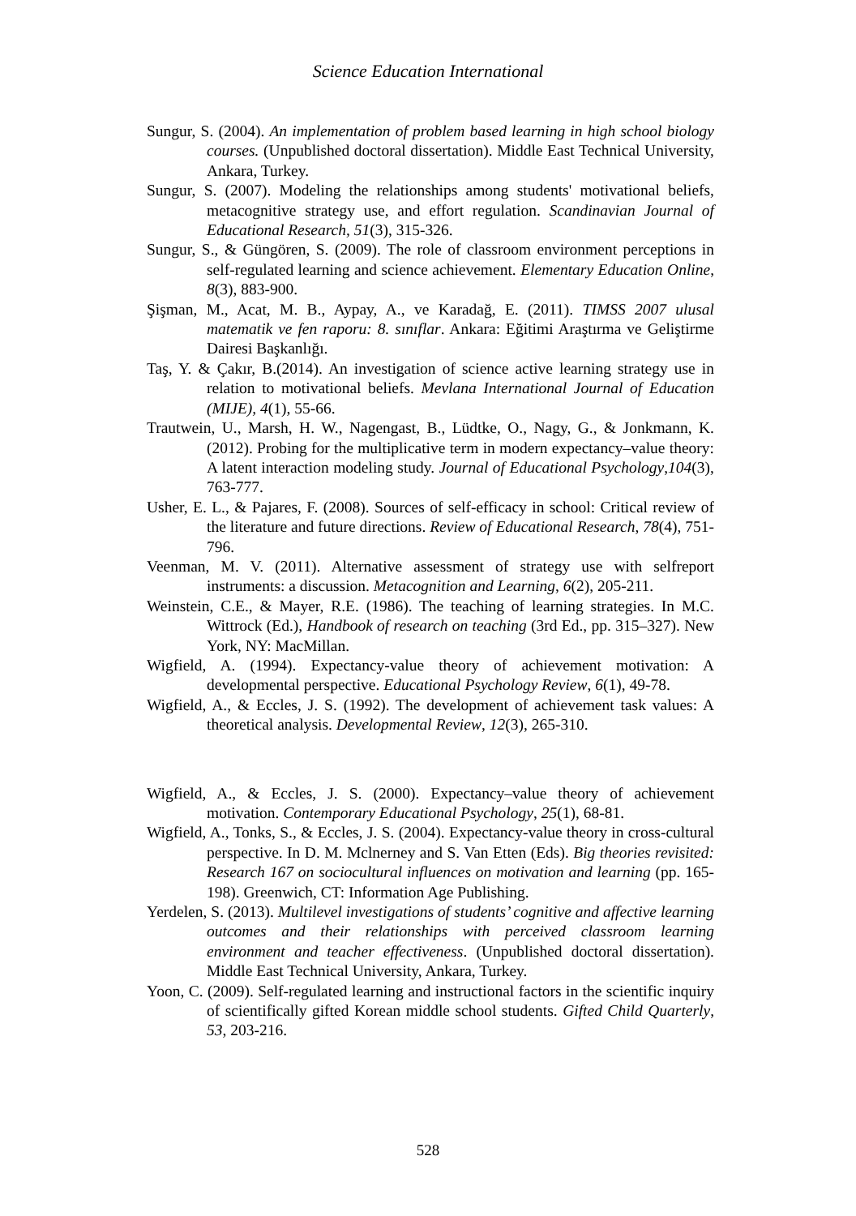Science Education International
Sungur, S. (2004). An implementation of problem based learning in high school biology courses. (Unpublished doctoral dissertation). Middle East Technical University, Ankara, Turkey.
Sungur, S. (2007). Modeling the relationships among students' motivational beliefs, metacognitive strategy use, and effort regulation. Scandinavian Journal of Educational Research, 51(3), 315-326.
Sungur, S., & Güngören, S. (2009). The role of classroom environment perceptions in self-regulated learning and science achievement. Elementary Education Online, 8(3), 883-900.
Şişman, M., Acat, M. B., Aypay, A., ve Karadağ, E. (2011). TIMSS 2007 ulusal matematik ve fen raporu: 8. sınıflar. Ankara: Eğitimi Araştırma ve Geliştirme Dairesi Başkanlığı.
Taş, Y. & Çakır, B.(2014). An investigation of science active learning strategy use in relation to motivational beliefs. Mevlana International Journal of Education (MIJE), 4(1), 55-66.
Trautwein, U., Marsh, H. W., Nagengast, B., Lüdtke, O., Nagy, G., & Jonkmann, K. (2012). Probing for the multiplicative term in modern expectancy–value theory: A latent interaction modeling study. Journal of Educational Psychology,104(3), 763-777.
Usher, E. L., & Pajares, F. (2008). Sources of self-efficacy in school: Critical review of the literature and future directions. Review of Educational Research, 78(4), 751-796.
Veenman, M. V. (2011). Alternative assessment of strategy use with selfreport instruments: a discussion. Metacognition and Learning, 6(2), 205-211.
Weinstein, C.E., & Mayer, R.E. (1986). The teaching of learning strategies. In M.C. Wittrock (Ed.), Handbook of research on teaching (3rd Ed., pp. 315–327). New York, NY: MacMillan.
Wigfield, A. (1994). Expectancy-value theory of achievement motivation: A developmental perspective. Educational Psychology Review, 6(1), 49-78.
Wigfield, A., & Eccles, J. S. (1992). The development of achievement task values: A theoretical analysis. Developmental Review, 12(3), 265-310.
Wigfield, A., & Eccles, J. S. (2000). Expectancy–value theory of achievement motivation. Contemporary Educational Psychology, 25(1), 68-81.
Wigfield, A., Tonks, S., & Eccles, J. S. (2004). Expectancy-value theory in cross-cultural perspective. In D. M. Mclnerney and S. Van Etten (Eds). Big theories revisited: Research 167 on sociocultural influences on motivation and learning (pp. 165-198). Greenwich, CT: Information Age Publishing.
Yerdelen, S. (2013). Multilevel investigations of students’ cognitive and affective learning outcomes and their relationships with perceived classroom learning environment and teacher effectiveness. (Unpublished doctoral dissertation). Middle East Technical University, Ankara, Turkey.
Yoon, C. (2009). Self-regulated learning and instructional factors in the scientific inquiry of scientifically gifted Korean middle school students. Gifted Child Quarterly, 53, 203-216.
528